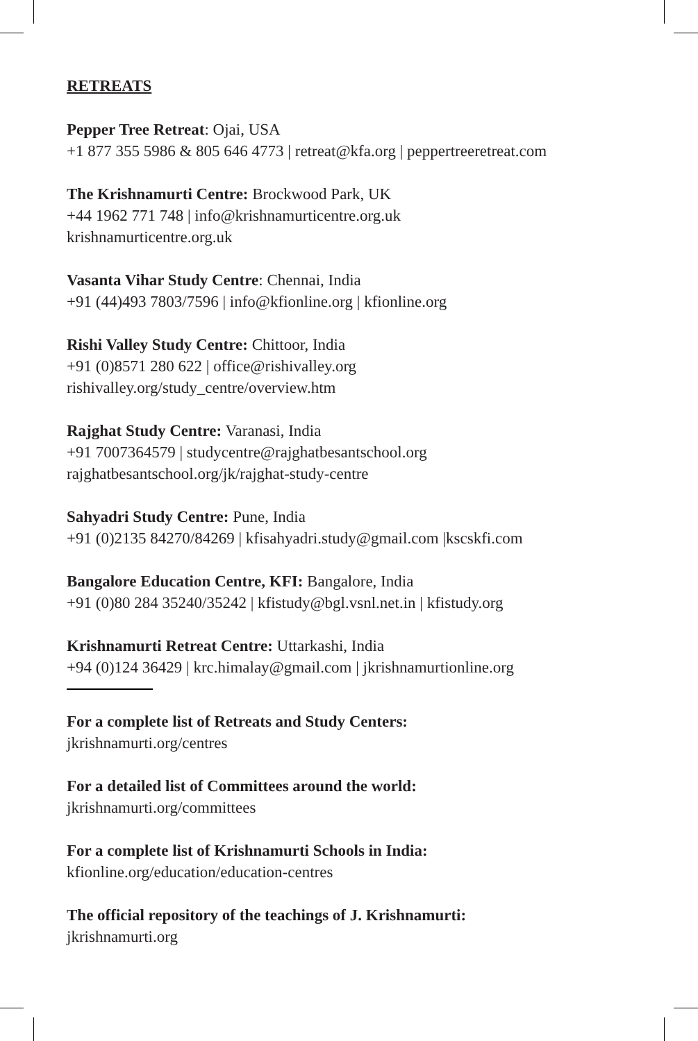RETREATS
Pepper Tree Retreat: Ojai, USA
+1 877 355 5986 & 805 646 4773 | retreat@kfa.org | peppertreeretreat.com
The Krishnamurti Centre: Brockwood Park, UK
+44 1962 771 748 | info@krishnamurticentre.org.uk
krishnamurticentre.org.uk
Vasanta Vihar Study Centre: Chennai, India
+91 (44)493 7803/7596 | info@kfionline.org | kfionline.org
Rishi Valley Study Centre: Chittoor, India
+91 (0)8571 280 622 | office@rishivalley.org
rishivalley.org/study_centre/overview.htm
Rajghat Study Centre: Varanasi, India
+91 7007364579 | studycentre@rajghatbesantschool.org
rajghatbesantschool.org/jk/rajghat-study-centre
Sahyadri Study Centre: Pune, India
+91 (0)2135 84270/84269 | kfisahyadri.study@gmail.com |kscskfi.com
Bangalore Education Centre, KFI: Bangalore, India
+91 (0)80 284 35240/35242 | kfistudy@bgl.vsnl.net.in | kfistudy.org
Krishnamurti Retreat Centre: Uttarkashi, India
+94 (0)124 36429 | krc.himalay@gmail.com | jkrishnamurtionline.org
For a complete list of Retreats and Study Centers:
jkrishnamurti.org/centres
For a detailed list of Committees around the world:
jkrishnamurti.org/committees
For a complete list of Krishnamurti Schools in India:
kfionline.org/education/education-centres
The official repository of the teachings of J. Krishnamurti:
jkrishnamurti.org